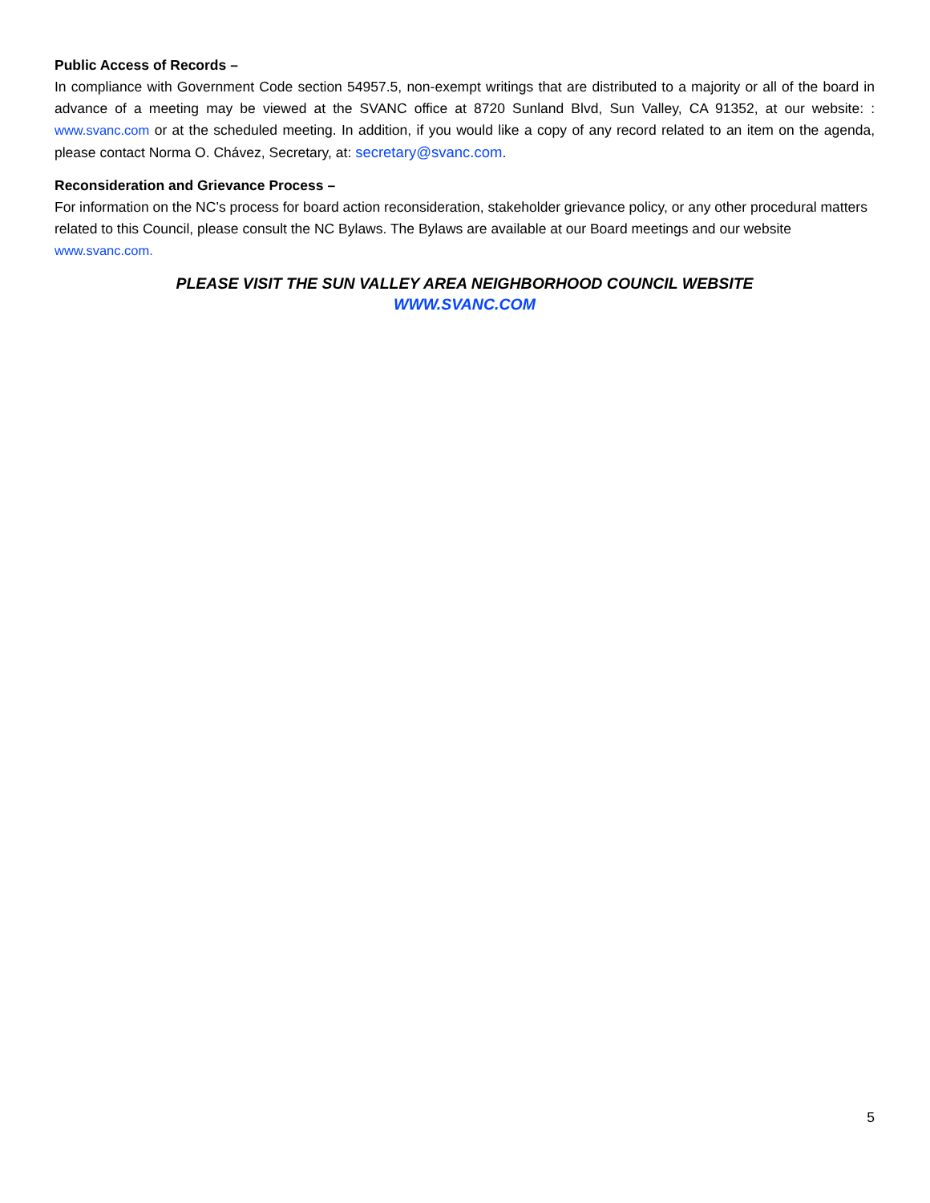Public Access of Records –
In compliance with Government Code section 54957.5, non-exempt writings that are distributed to a majority or all of the board in advance of a meeting may be viewed at the SVANC office at 8720 Sunland Blvd, Sun Valley, CA 91352, at our website: : www.svanc.com or at the scheduled meeting. In addition, if you would like a copy of any record related to an item on the agenda, please contact Norma O. Chávez, Secretary, at: secretary@svanc.com.
Reconsideration and Grievance Process –
For information on the NC’s process for board action reconsideration, stakeholder grievance policy, or any other procedural matters related to this Council, please consult the NC Bylaws. The Bylaws are available at our Board meetings and our website www.svanc.com.
PLEASE VISIT THE SUN VALLEY AREA NEIGHBORHOOD COUNCIL WEBSITE
WWW.SVANC.COM
5